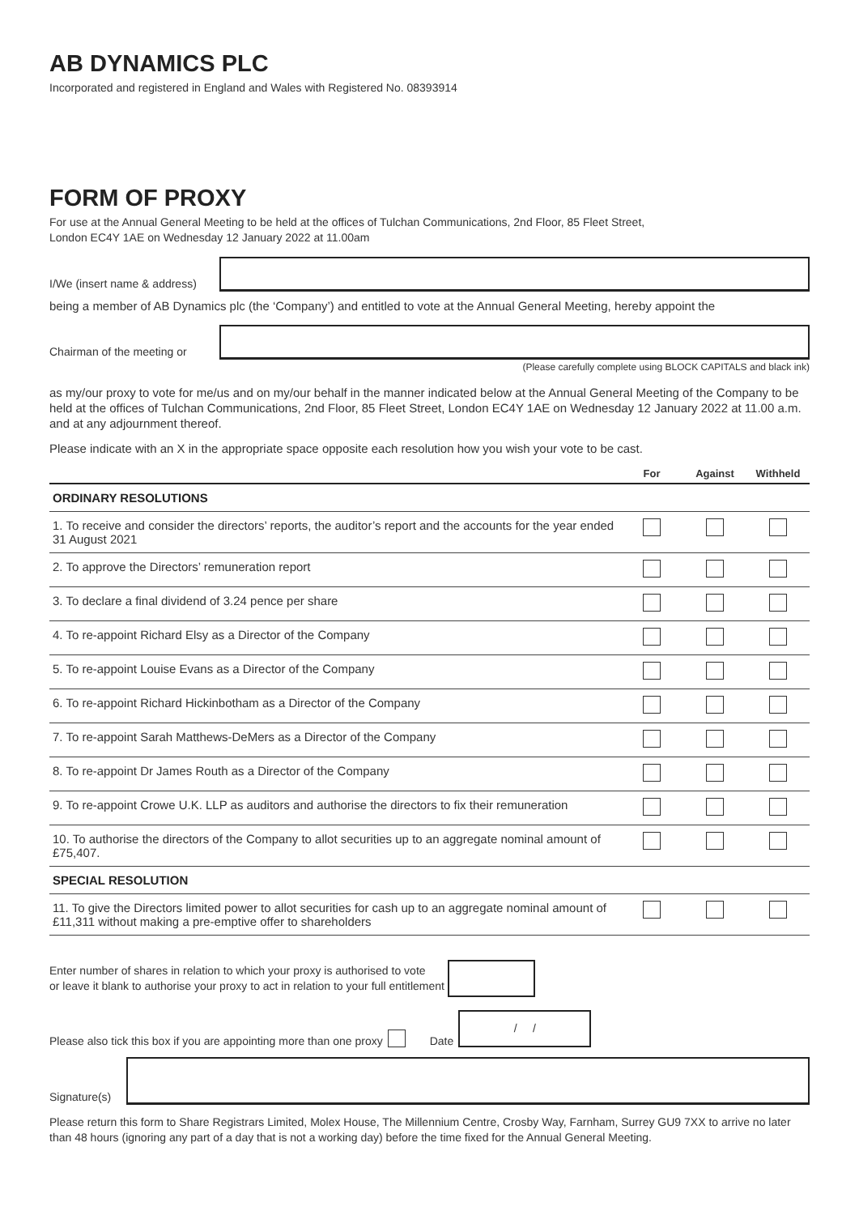AB DYNAMICS PLC
Incorporated and registered in England and Wales with Registered No. 08393914
FORM OF PROXY
For use at the Annual General Meeting to be held at the offices of Tulchan Communications, 2nd Floor, 85 Fleet Street,
London EC4Y 1AE on Wednesday 12 January 2022 at 11.00am
I/We (insert name & address)
being a member of AB Dynamics plc (the ‘Company’) and entitled to vote at the Annual General Meeting, hereby appoint the
Chairman of the meeting or
(Please carefully complete using BLOCK CAPITALS and black ink)
as my/our proxy to vote for me/us and on my/our behalf in the manner indicated below at the Annual General Meeting of the Company to be held at the offices of Tulchan Communications, 2nd Floor, 85 Fleet Street, London EC4Y 1AE on Wednesday 12 January 2022 at 11.00 a.m. and at any adjournment thereof.
Please indicate with an X in the appropriate space opposite each resolution how you wish your vote to be cast.
| | For | Against | Withheld |
| --- | --- | --- | --- |
| ORDINARY RESOLUTIONS | | | |
| 1. To receive and consider the directors’ reports, the auditor’s report and the accounts for the year ended 31 August 2021 | | | |
| 2. To approve the Directors’ remuneration report | | | |
| 3. To declare a final dividend of 3.24 pence per share | | | |
| 4. To re-appoint Richard Elsy as a Director of the Company | | | |
| 5. To re-appoint Louise Evans as a Director of the Company | | | |
| 6. To re-appoint Richard Hickinbotham as a Director of the Company | | | |
| 7. To re-appoint Sarah Matthews-DeMers as a Director of the Company | | | |
| 8. To re-appoint Dr James Routh as a Director of the Company | | | |
| 9. To re-appoint Crowe U.K. LLP as auditors and authorise the directors to fix their remuneration | | | |
| 10. To authorise the directors of the Company to allot securities up to an aggregate nominal amount of £75,407. | | | |
| SPECIAL RESOLUTION | | | |
| 11. To give the Directors limited power to allot securities for cash up to an aggregate nominal amount of £11,311 without making a pre-emptive offer to shareholders | | | |
Enter number of shares in relation to which your proxy is authorised to vote
or leave it blank to authorise your proxy to act in relation to your full entitlement
Please also tick this box if you are appointing more than one proxy Date
/ /
Signature(s)
Please return this form to Share Registrars Limited, Molex House, The Millennium Centre, Crosby Way, Farnham, Surrey GU9 7XX to arrive no later than 48 hours (ignoring any part of a day that is not a working day) before the time fixed for the Annual General Meeting.